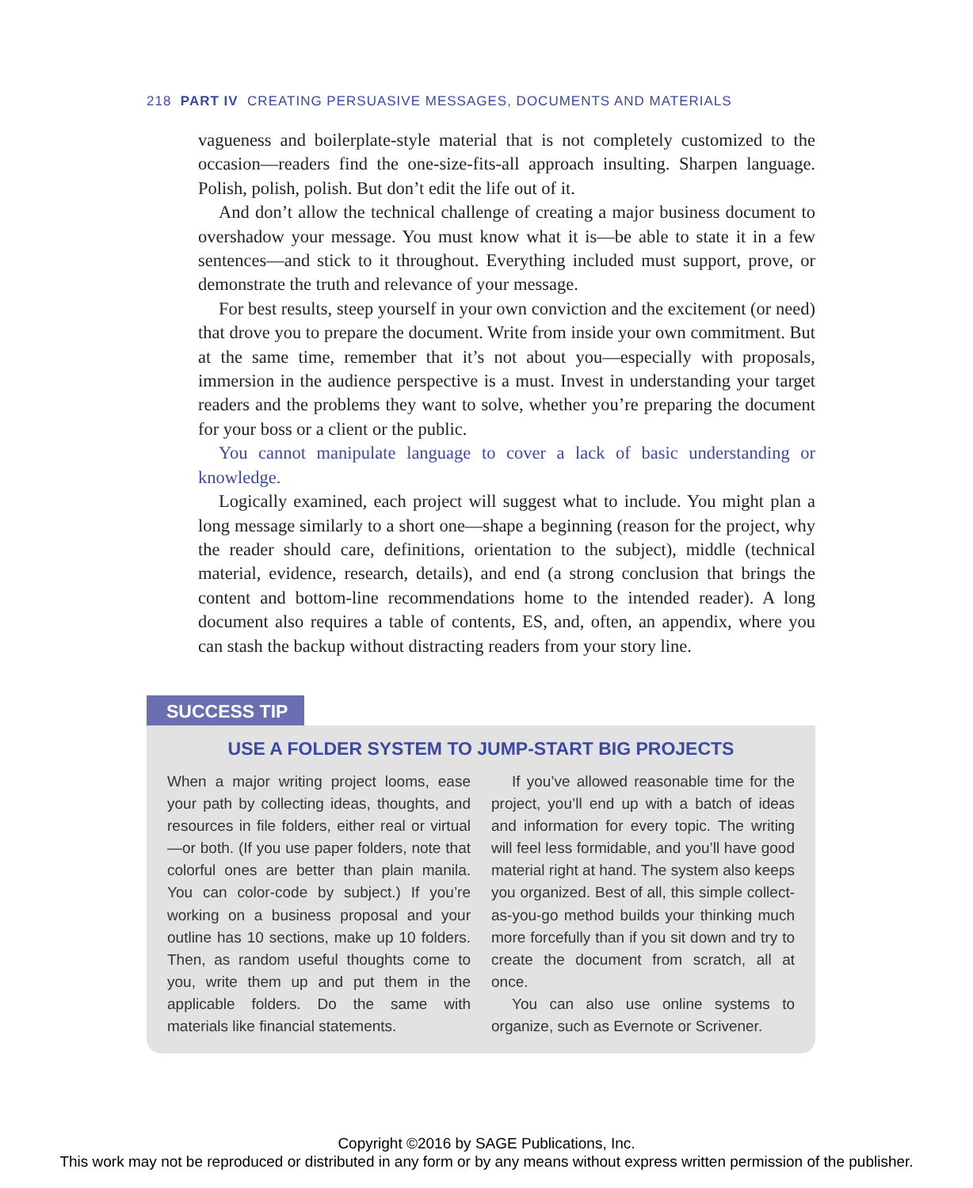218 PART IV CREATING PERSUASIVE MESSAGES, DOCUMENTS AND MATERIALS
vagueness and boilerplate-style material that is not completely customized to the occasion—readers find the one-size-fits-all approach insulting. Sharpen language. Polish, polish, polish. But don’t edit the life out of it.
And don’t allow the technical challenge of creating a major business document to overshadow your message. You must know what it is—be able to state it in a few sentences—and stick to it throughout. Everything included must support, prove, or demonstrate the truth and relevance of your message.
For best results, steep yourself in your own conviction and the excitement (or need) that drove you to prepare the document. Write from inside your own commitment. But at the same time, remember that it’s not about you—especially with proposals, immersion in the audience perspective is a must. Invest in understanding your target readers and the problems they want to solve, whether you’re preparing the document for your boss or a client or the public.
You cannot manipulate language to cover a lack of basic understanding or knowledge.
Logically examined, each project will suggest what to include. You might plan a long message similarly to a short one—shape a beginning (reason for the project, why the reader should care, definitions, orientation to the subject), middle (technical material, evidence, research, details), and end (a strong conclusion that brings the content and bottom-line recommendations home to the intended reader). A long document also requires a table of contents, ES, and, often, an appendix, where you can stash the backup without distracting readers from your story line.
SUCCESS TIP
USE A FOLDER SYSTEM TO JUMP-START BIG PROJECTS
When a major writing project looms, ease your path by collecting ideas, thoughts, and resources in file folders, either real or virtual—or both. (If you use paper folders, note that colorful ones are better than plain manila. You can color-code by subject.) If you’re working on a business proposal and your outline has 10 sections, make up 10 folders. Then, as random useful thoughts come to you, write them up and put them in the applicable folders. Do the same with materials like financial statements.
If you’ve allowed reasonable time for the project, you’ll end up with a batch of ideas and information for every topic. The writing will feel less formidable, and you’ll have good material right at hand. The system also keeps you organized. Best of all, this simple collect-as-you-go method builds your thinking much more forcefully than if you sit down and try to create the document from scratch, all at once.
You can also use online systems to organize, such as Evernote or Scrivener.
Copyright ©2016 by SAGE Publications, Inc.
This work may not be reproduced or distributed in any form or by any means without express written permission of the publisher.